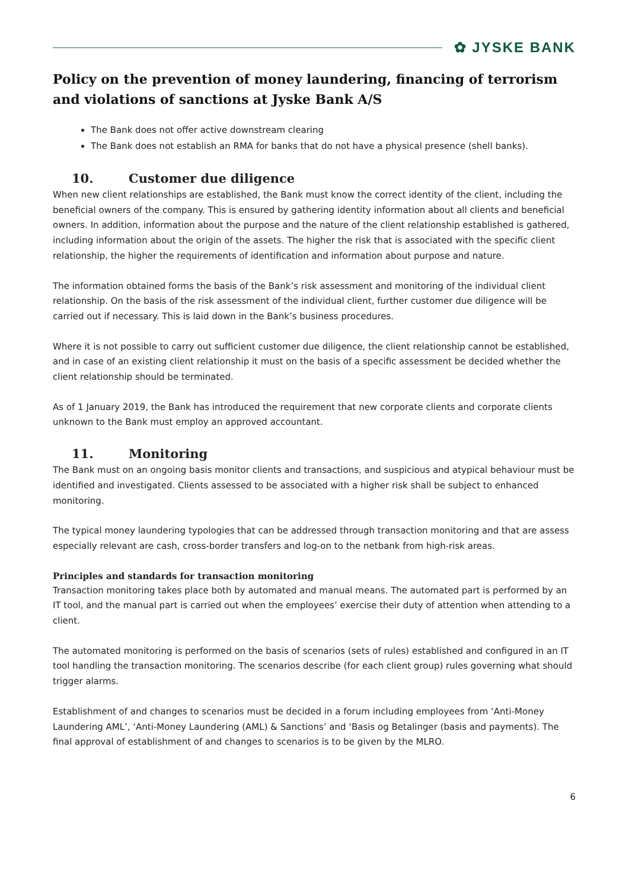✿ JYSKE BANK
Policy on the prevention of money laundering, financing of terrorism and violations of sanctions at Jyske Bank A/S
The Bank does not offer active downstream clearing
The Bank does not establish an RMA for banks that do not have a physical presence (shell banks).
10. Customer due diligence
When new client relationships are established, the Bank must know the correct identity of the client, including the beneficial owners of the company. This is ensured by gathering identity information about all clients and beneficial owners. In addition, information about the purpose and the nature of the client relationship established is gathered, including information about the origin of the assets. The higher the risk that is associated with the specific client relationship, the higher the requirements of identification and information about purpose and nature.
The information obtained forms the basis of the Bank’s risk assessment and monitoring of the individual client relationship. On the basis of the risk assessment of the individual client, further customer due diligence will be carried out if necessary. This is laid down in the Bank’s business procedures.
Where it is not possible to carry out sufficient customer due diligence, the client relationship cannot be established, and in case of an existing client relationship it must on the basis of a specific assessment be decided whether the client relationship should be terminated.
As of 1 January 2019, the Bank has introduced the requirement that new corporate clients and corporate clients unknown to the Bank must employ an approved accountant.
11. Monitoring
The Bank must on an ongoing basis monitor clients and transactions, and suspicious and atypical behaviour must be identified and investigated. Clients assessed to be associated with a higher risk shall be subject to enhanced monitoring.
The typical money laundering typologies that can be addressed through transaction monitoring and that are assess especially relevant are cash, cross-border transfers and log-on to the netbank from high-risk areas.
Principles and standards for transaction monitoring
Transaction monitoring takes place both by automated and manual means. The automated part is performed by an IT tool, and the manual part is carried out when the employees’ exercise their duty of attention when attending to a client.
The automated monitoring is performed on the basis of scenarios (sets of rules) established and configured in an IT tool handling the transaction monitoring. The scenarios describe (for each client group) rules governing what should trigger alarms.
Establishment of and changes to scenarios must be decided in a forum including employees from ‘Anti-Money Laundering AML’, ‘Anti-Money Laundering (AML) & Sanctions’ and ‘Basis og Betalinger (basis and payments). The final approval of establishment of and changes to scenarios is to be given by the MLRO.
6